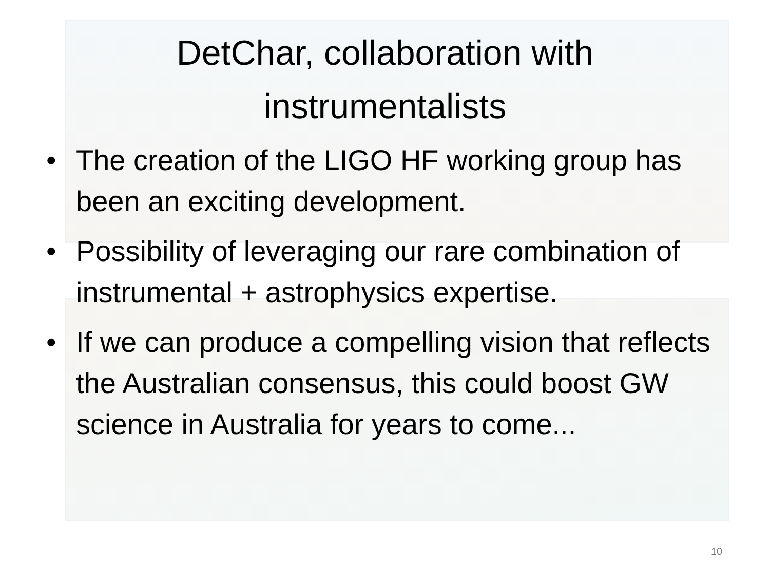DetChar, collaboration with
instrumentalists
• The creation of the LIGO HF working group has been an exciting development.
• Possibility of leveraging our rare combination of instrumental + astrophysics expertise.
• If we can produce a compelling vision that reflects the Australian consensus, this could boost GW science in Australia for years to come...
10